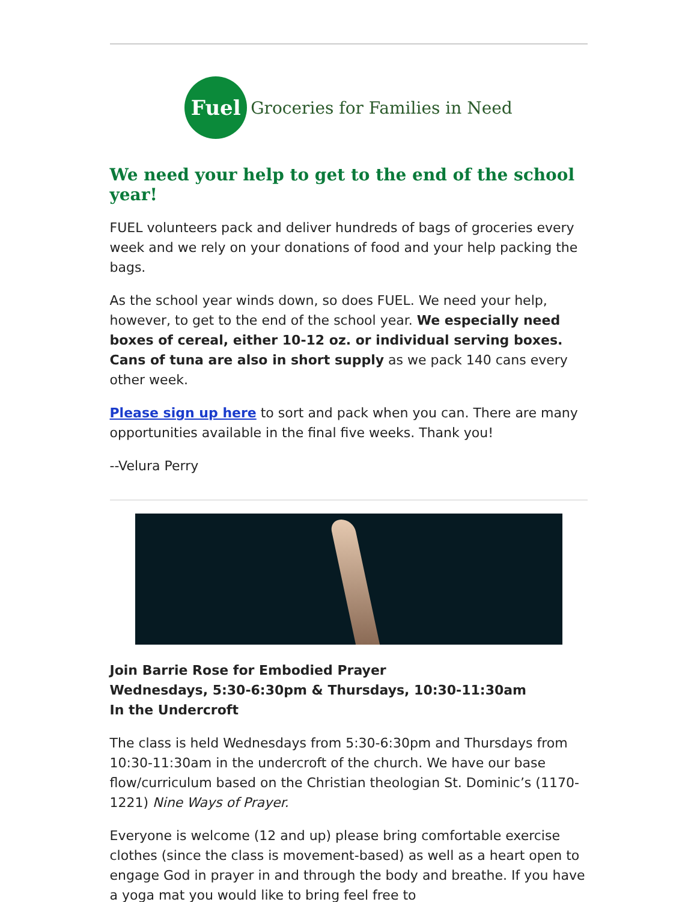Fuel
Groceries for Families in Need
We need your help to get to the end of the school year!
FUEL volunteers pack and deliver hundreds of bags of groceries every week and we rely on your donations of food and your help packing the bags.
As the school year winds down, so does FUEL. We need your help, however, to get to the end of the school year. We especially need boxes of cereal, either 10-12 oz. or individual serving boxes. Cans of tuna are also in short supply as we pack 140 cans every other week.
Please sign up here to sort and pack when you can. There are many opportunities available in the final five weeks. Thank you!
--Velura Perry
Join Barrie Rose for Embodied Prayer
Wednesdays, 5:30-6:30pm & Thursdays, 10:30-11:30am
In the Undercroft
The class is held Wednesdays from 5:30-6:30pm and Thursdays from 10:30-11:30am in the undercroft of the church. We have our base flow/curriculum based on the Christian theologian St. Dominic’s (1170-1221) Nine Ways of Prayer.
Everyone is welcome (12 and up) please bring comfortable exercise clothes (since the class is movement-based) as well as a heart open to engage God in prayer in and through the body and breathe. If you have a yoga mat you would like to bring feel free to